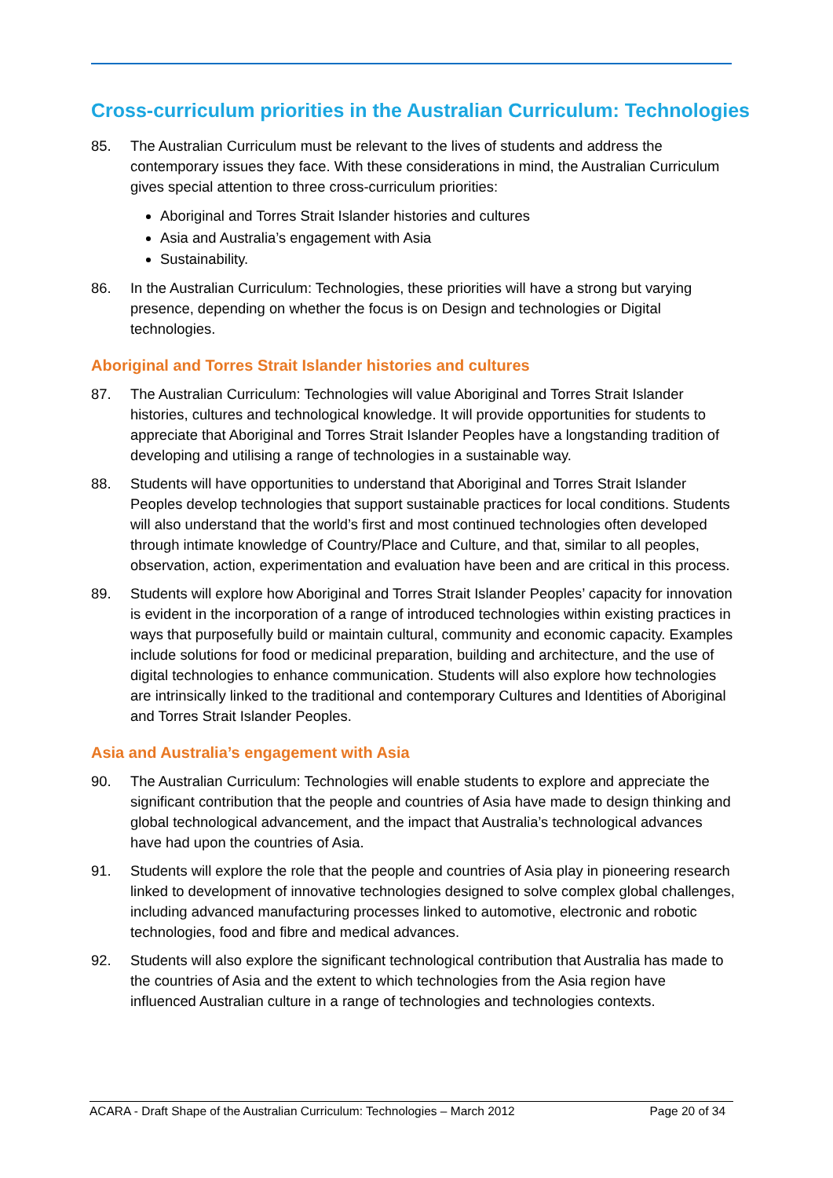Cross-curriculum priorities in the Australian Curriculum: Technologies
85. The Australian Curriculum must be relevant to the lives of students and address the contemporary issues they face. With these considerations in mind, the Australian Curriculum gives special attention to three cross-curriculum priorities:
Aboriginal and Torres Strait Islander histories and cultures
Asia and Australia’s engagement with Asia
Sustainability.
86. In the Australian Curriculum: Technologies, these priorities will have a strong but varying presence, depending on whether the focus is on Design and technologies or Digital technologies.
Aboriginal and Torres Strait Islander histories and cultures
87. The Australian Curriculum: Technologies will value Aboriginal and Torres Strait Islander histories, cultures and technological knowledge. It will provide opportunities for students to appreciate that Aboriginal and Torres Strait Islander Peoples have a longstanding tradition of developing and utilising a range of technologies in a sustainable way.
88. Students will have opportunities to understand that Aboriginal and Torres Strait Islander Peoples develop technologies that support sustainable practices for local conditions. Students will also understand that the world’s first and most continued technologies often developed through intimate knowledge of Country/Place and Culture, and that, similar to all peoples, observation, action, experimentation and evaluation have been and are critical in this process.
89. Students will explore how Aboriginal and Torres Strait Islander Peoples’ capacity for innovation is evident in the incorporation of a range of introduced technologies within existing practices in ways that purposefully build or maintain cultural, community and economic capacity. Examples include solutions for food or medicinal preparation, building and architecture, and the use of digital technologies to enhance communication. Students will also explore how technologies are intrinsically linked to the traditional and contemporary Cultures and Identities of Aboriginal and Torres Strait Islander Peoples.
Asia and Australia’s engagement with Asia
90. The Australian Curriculum: Technologies will enable students to explore and appreciate the significant contribution that the people and countries of Asia have made to design thinking and global technological advancement, and the impact that Australia’s technological advances have had upon the countries of Asia.
91. Students will explore the role that the people and countries of Asia play in pioneering research linked to development of innovative technologies designed to solve complex global challenges, including advanced manufacturing processes linked to automotive, electronic and robotic technologies, food and fibre and medical advances.
92. Students will also explore the significant technological contribution that Australia has made to the countries of Asia and the extent to which technologies from the Asia region have influenced Australian culture in a range of technologies and technologies contexts.
ACARA - Draft Shape of the Australian Curriculum: Technologies – March 2012 Page 20 of 34